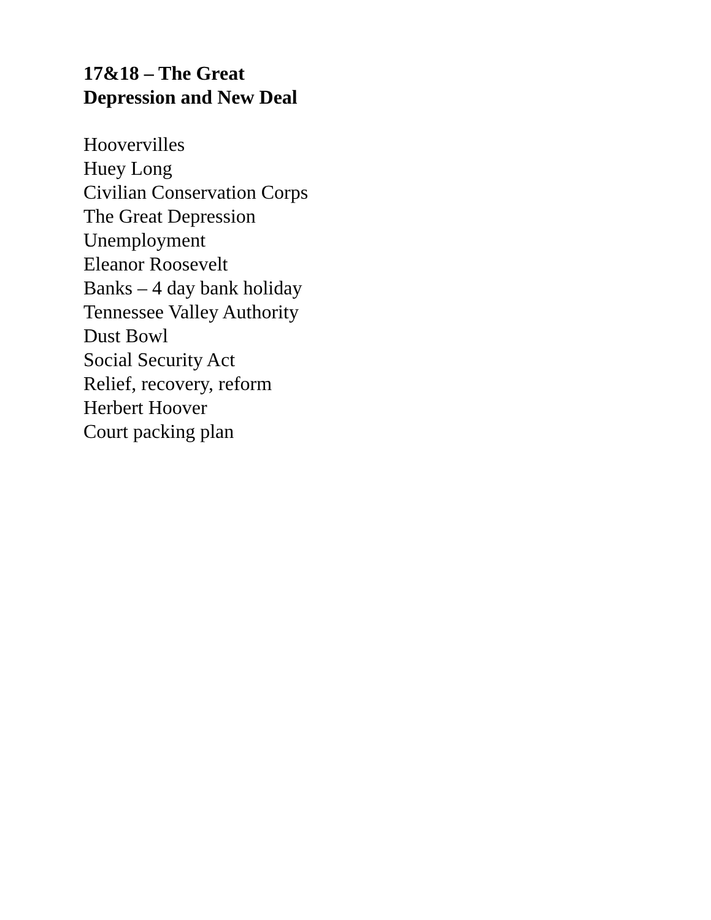17&18 – The Great
Depression and New Deal
Hoovervilles
Huey Long
Civilian Conservation Corps
The Great Depression
Unemployment
Eleanor Roosevelt
Banks – 4 day bank holiday
Tennessee Valley Authority
Dust Bowl
Social Security Act
Relief, recovery, reform
Herbert Hoover
Court packing plan